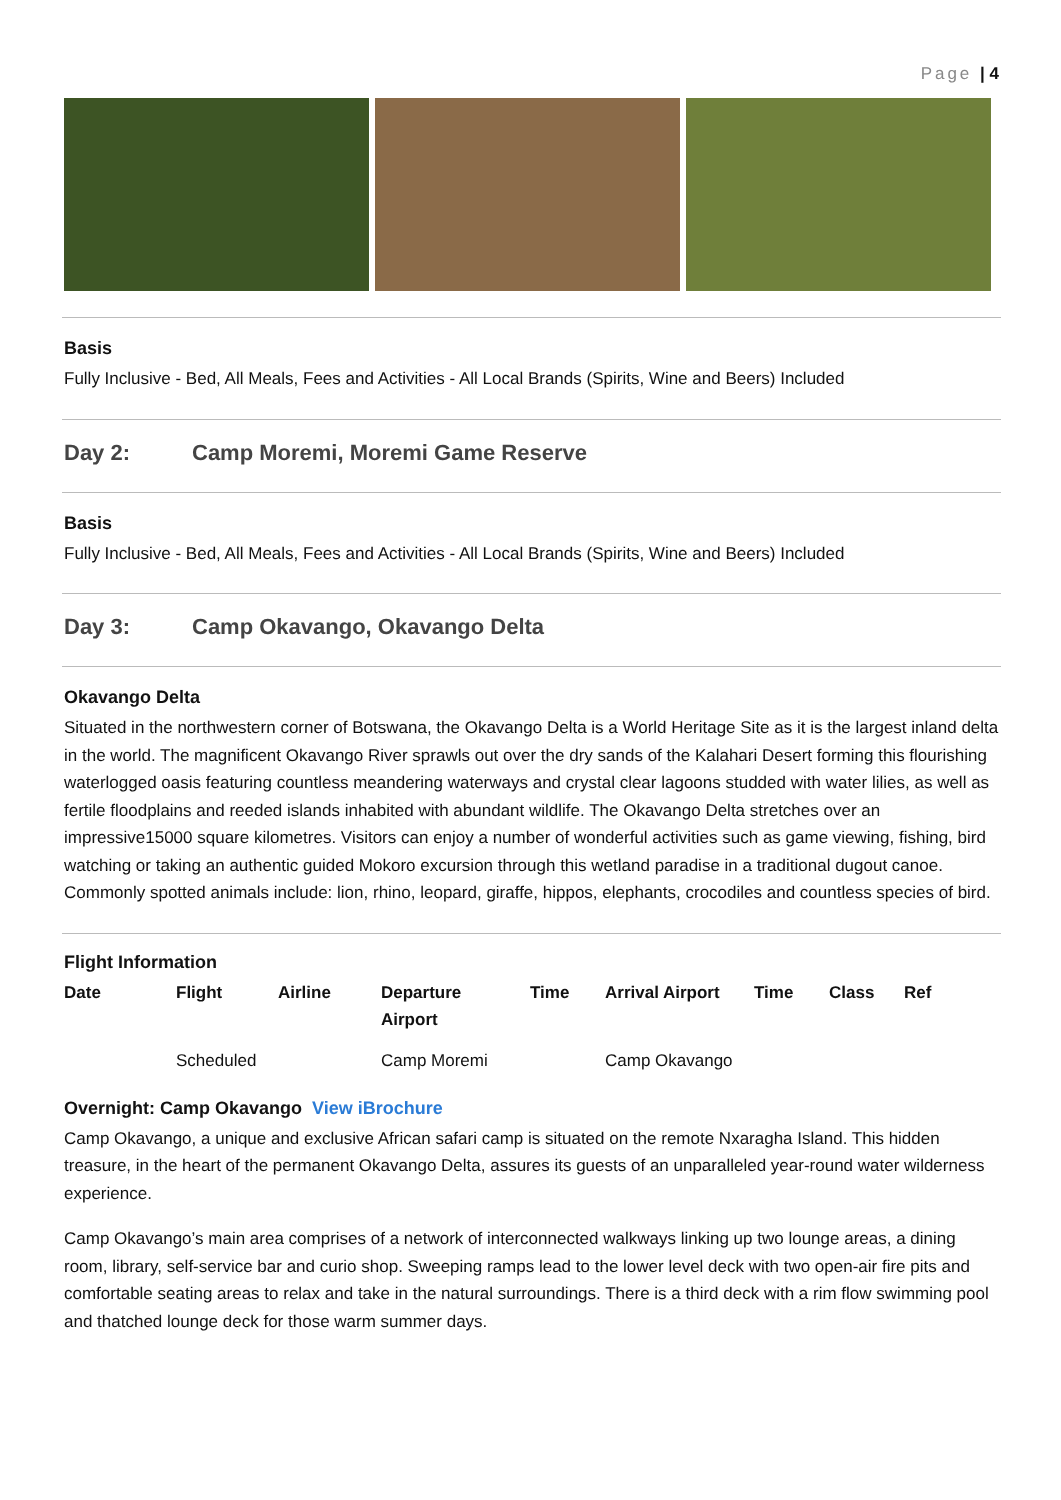Page | 4
Basis
Fully Inclusive - Bed, All Meals, Fees and Activities - All Local Brands (Spirits, Wine and Beers) Included
Day 2: Camp Moremi, Moremi Game Reserve
Basis
Fully Inclusive - Bed, All Meals, Fees and Activities - All Local Brands (Spirits, Wine and Beers) Included
Day 3: Camp Okavango, Okavango Delta
Okavango Delta
Situated in the northwestern corner of Botswana, the Okavango Delta is a World Heritage Site as it is the largest inland delta in the world. The magnificent Okavango River sprawls out over the dry sands of the Kalahari Desert forming this flourishing waterlogged oasis featuring countless meandering waterways and crystal clear lagoons studded with water lilies, as well as fertile floodplains and reeded islands inhabited with abundant wildlife. The Okavango Delta stretches over an impressive15000 square kilometres. Visitors can enjoy a number of wonderful activities such as game viewing, fishing, bird watching or taking an authentic guided Mokoro excursion through this wetland paradise in a traditional dugout canoe. Commonly spotted animals include: lion, rhino, leopard, giraffe, hippos, elephants, crocodiles and countless species of bird.
Flight Information
| Date | Flight | Airline | Departure Airport | Time | Arrival Airport | Time | Class | Ref |
| --- | --- | --- | --- | --- | --- | --- | --- | --- |
| | Scheduled | | Camp Moremi | | Camp Okavango | | | |
Overnight: Camp Okavango View iBrochure
Camp Okavango, a unique and exclusive African safari camp is situated on the remote Nxaragha Island. This hidden treasure, in the heart of the permanent Okavango Delta, assures its guests of an unparalleled year-round water wilderness experience.
Camp Okavango’s main area comprises of a network of interconnected walkways linking up two lounge areas, a dining room, library, self-service bar and curio shop. Sweeping ramps lead to the lower level deck with two open-air fire pits and comfortable seating areas to relax and take in the natural surroundings. There is a third deck with a rim flow swimming pool and thatched lounge deck for those warm summer days.